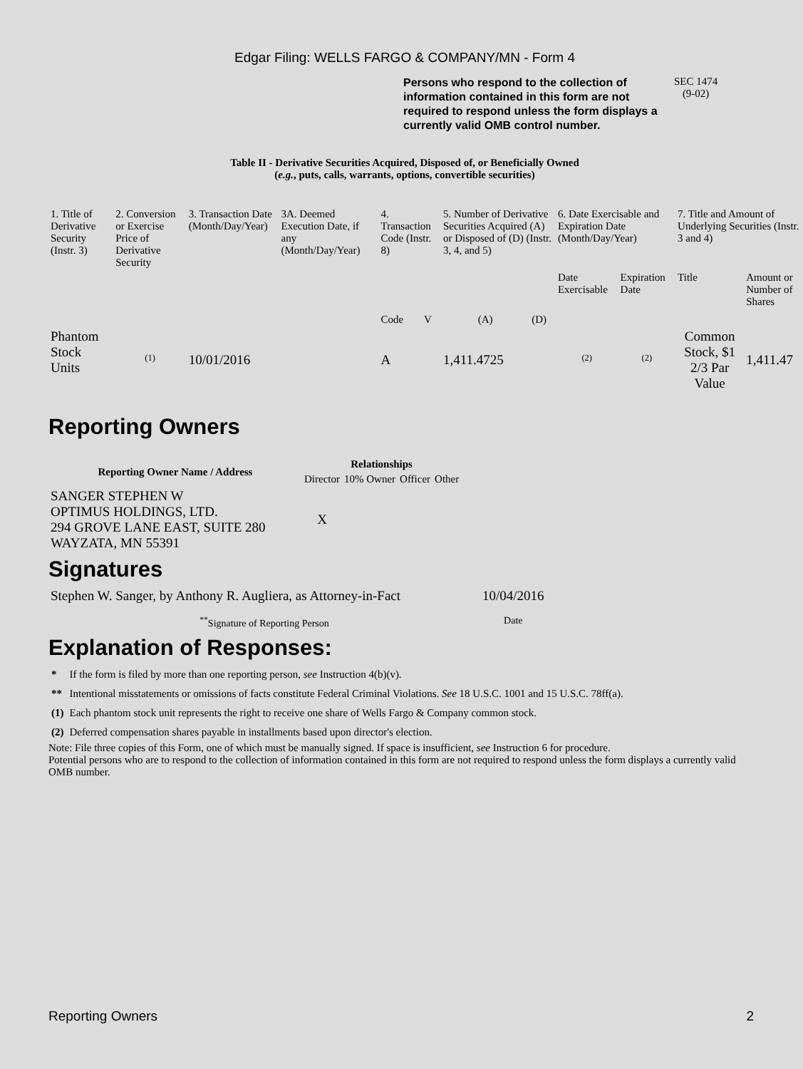Edgar Filing: WELLS FARGO & COMPANY/MN - Form 4
Persons who respond to the collection of information contained in this form are not required to respond unless the form displays a currently valid OMB control number.
SEC 1474
(9-02)
Table II - Derivative Securities Acquired, Disposed of, or Beneficially Owned
(e.g., puts, calls, warrants, options, convertible securities)
| 1. Title of Derivative Security (Instr. 3) | 2. Conversion or Exercise Price of Derivative Security | 3. Transaction Date (Month/Day/Year) | 3A. Deemed Execution Date, if any (Month/Day/Year) | 4. Transaction Code (Instr. 8) | | 5. Number of Derivative Securities Acquired (A) or Disposed of (D) (Instr. 3, 4, and 5) | | 6. Date Exercisable and Expiration Date (Month/Day/Year) | | 7. Title and Amount of Underlying Securities (Instr. 3 and 4) | |
| --- | --- | --- | --- | --- | --- | --- | --- | --- | --- | --- | --- |
| | | | | Code | V | (A) | (D) | Date Exercisable | Expiration Date | Title | Amount or Number of Shares |
| Phantom Stock Units | <sup>(1)</sup> | 10/01/2016 | | A | | 1,411.4725 | | <sup>(2)</sup> | <sup>(2)</sup> | Common Stock, $1 2/3 Par Value | 1,411.47 |
Reporting Owners
| Reporting Owner Name / Address | Relationships | | | |
| --- | --- | --- | --- | --- |
| | Director | 10% Owner | Officer | Other |
| SANGER STEPHEN W OPTIMUS HOLDINGS, LTD. 294 GROVE LANE EAST, SUITE 280 WAYZATA, MN 55391 | X | | | |
Signatures
| Stephen W. Sanger, by Anthony R. Augliera, as Attorney-in-Fact | 10/04/2016 |
| <sup>**</sup> Signature of Reporting Person | Date |
Explanation of Responses:
| * | If the form is filed by more than one reporting person, see Instruction 4(b)(v). |
| ** | Intentional misstatements or omissions of facts constitute Federal Criminal Violations. See 18 U.S.C. 1001 and 15 U.S.C. 78ff(a). |
| (1) | Each phantom stock unit represents the right to receive one share of Wells Fargo & Company common stock. |
| (2) | Deferred compensation shares payable in installments based upon director's election. |
Note: File three copies of this Form, one of which must be manually signed. If space is insufficient, see Instruction 6 for procedure.
Potential persons who are to respond to the collection of information contained in this form are not required to respond unless the form displays a currently valid OMB number.
Reporting Owners 2